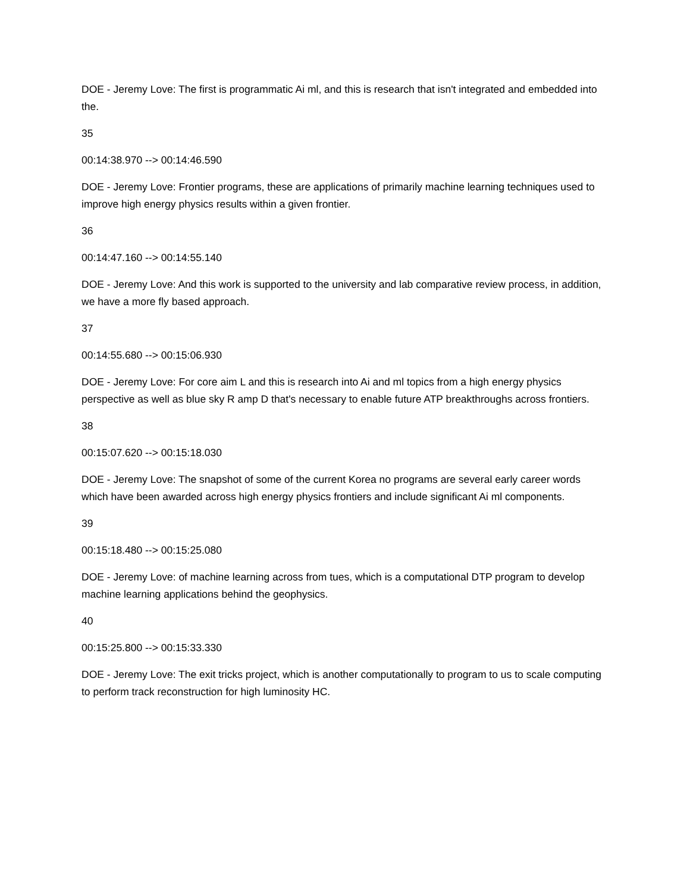DOE - Jeremy Love: The first is programmatic Ai ml, and this is research that isn't integrated and embedded into the.
35
00:14:38.970 --> 00:14:46.590
DOE - Jeremy Love: Frontier programs, these are applications of primarily machine learning techniques used to improve high energy physics results within a given frontier.
36
00:14:47.160 --> 00:14:55.140
DOE - Jeremy Love: And this work is supported to the university and lab comparative review process, in addition, we have a more fly based approach.
37
00:14:55.680 --> 00:15:06.930
DOE - Jeremy Love: For core aim L and this is research into Ai and ml topics from a high energy physics perspective as well as blue sky R amp D that's necessary to enable future ATP breakthroughs across frontiers.
38
00:15:07.620 --> 00:15:18.030
DOE - Jeremy Love: The snapshot of some of the current Korea no programs are several early career words which have been awarded across high energy physics frontiers and include significant Ai ml components.
39
00:15:18.480 --> 00:15:25.080
DOE - Jeremy Love: of machine learning across from tues, which is a computational DTP program to develop machine learning applications behind the geophysics.
40
00:15:25.800 --> 00:15:33.330
DOE - Jeremy Love: The exit tricks project, which is another computationally to program to us to scale computing to perform track reconstruction for high luminosity HC.